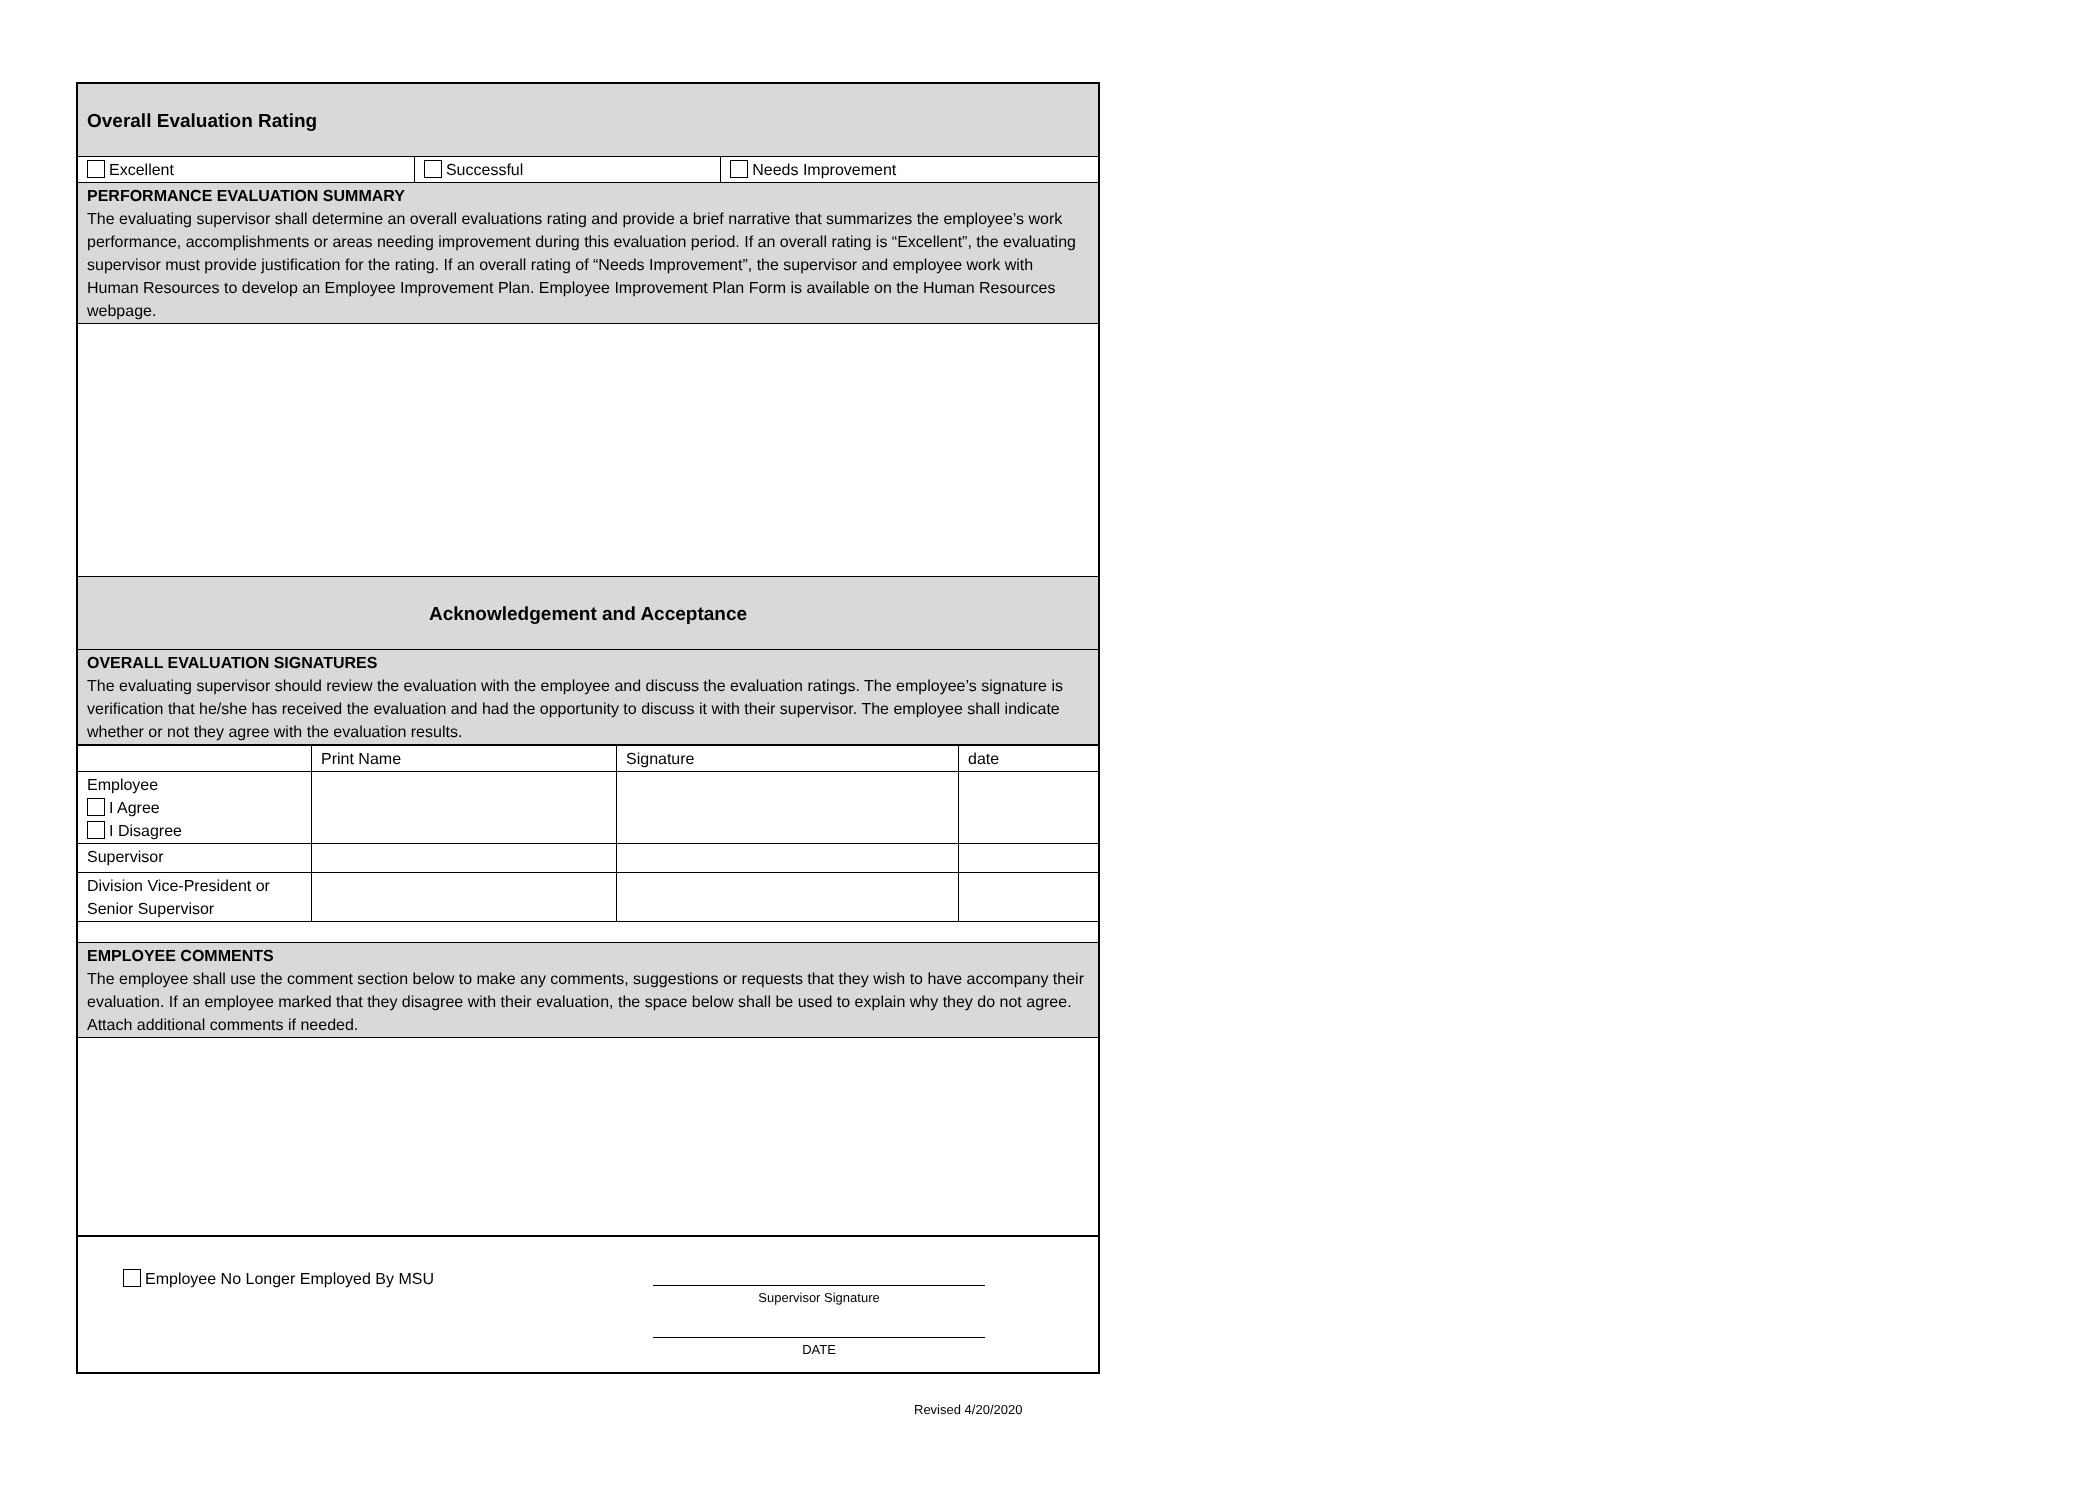| Overall Evaluation Rating | | |
| Excellent | Successful | Needs Improvement |
| PERFORMANCE EVALUATION SUMMARY The evaluating supervisor shall determine an overall evaluations rating and provide a brief narrative that summarizes the employee’s work performance, accomplishments or areas needing improvement during this evaluation period. If an overall rating is “Excellent”, the evaluating supervisor must provide justification for the rating. If an overall rating of “Needs Improvement”, the supervisor and employee work with Human Resources to develop an Employee Improvement Plan. Employee Improvement Plan Form is available on the Human Resources webpage. | | |
| Acknowledgement and Acceptance | | |
| OVERALL EVALUATION SIGNATURES The evaluating supervisor should review the evaluation with the employee and discuss the evaluation ratings. The employee’s signature is verification that he/she has received the evaluation and had the opportunity to discuss it with their supervisor. The employee shall indicate whether or not they agree with the evaluation results. | | |
| | Print Name | Signature | date |
| --- | --- | --- | --- |
| Employee I Agree I Disagree | | | |
| Supervisor | | | |
| Division Vice-President or Senior Supervisor | | | |
| EMPLOYEE COMMENTS The employee shall use the comment section below to make any comments, suggestions or requests that they wish to have accompany their evaluation. If an employee marked that they disagree with their evaluation, the space below shall be used to explain why they do not agree. Attach additional comments if needed. | | | |
| Employee No Longer Employed By MSU Supervisor Signature DATE | | | |
Revised 4/20/2020